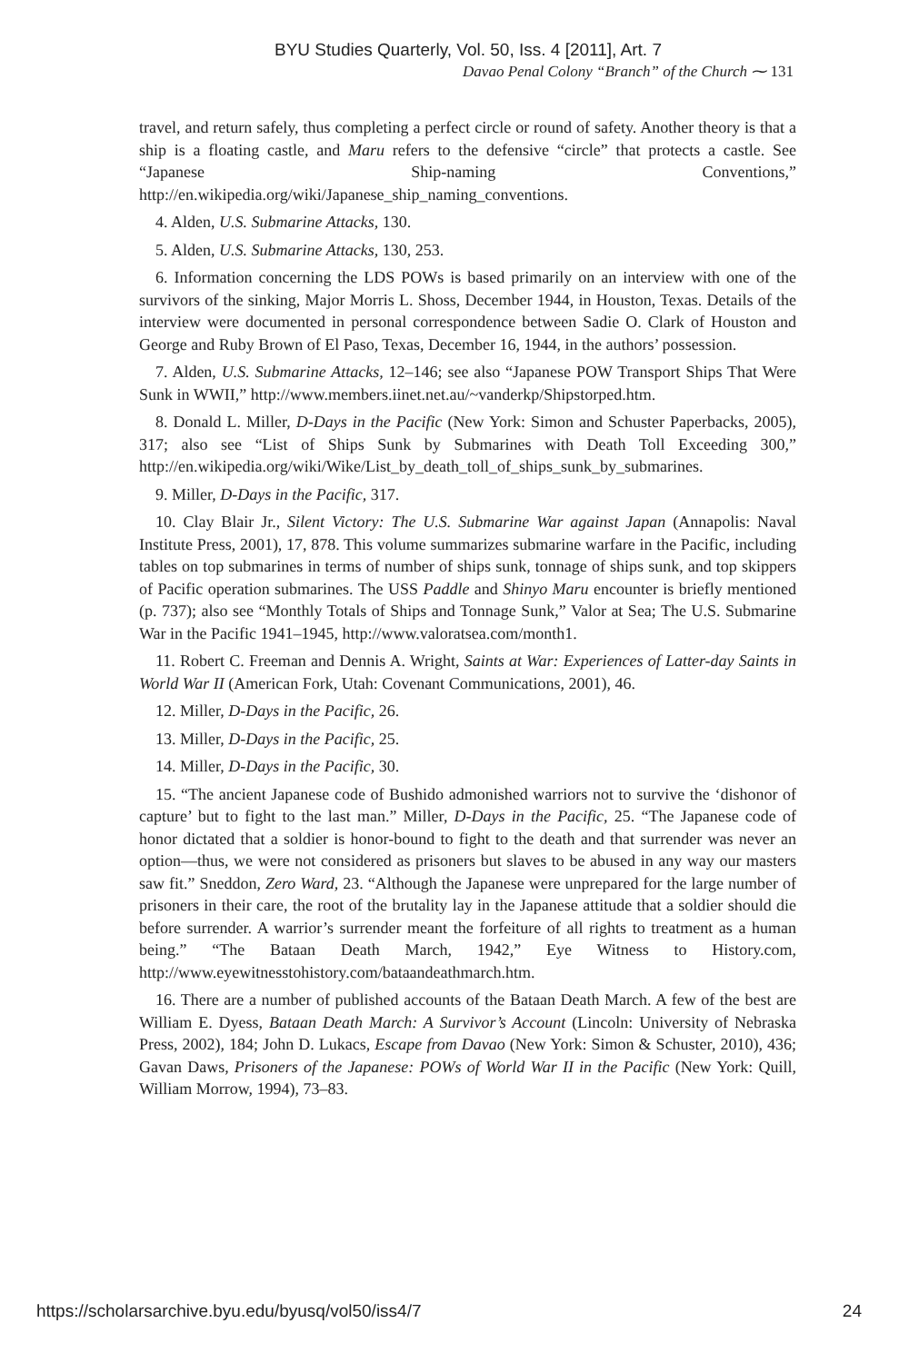BYU Studies Quarterly, Vol. 50, Iss. 4 [2011], Art. 7
Davao Penal Colony “Branch” of the Church ⁓ 131
travel, and return safely, thus completing a perfect circle or round of safety. Another theory is that a ship is a floating castle, and Maru refers to the defensive “circle” that protects a castle. See “Japanese Ship-naming Conventions,” http://en.wikipedia.org/wiki/Japanese_ship_naming_conventions.
4. Alden, U.S. Submarine Attacks, 130.
5. Alden, U.S. Submarine Attacks, 130, 253.
6. Information concerning the LDS POWs is based primarily on an interview with one of the survivors of the sinking, Major Morris L. Shoss, December 1944, in Houston, Texas. Details of the interview were documented in personal correspondence between Sadie O. Clark of Houston and George and Ruby Brown of El Paso, Texas, December 16, 1944, in the authors’ possession.
7. Alden, U.S. Submarine Attacks, 12–146; see also “Japanese POW Transport Ships That Were Sunk in WWII,” http://www.members.iinet.net.au/~vanderkp/Shipstorped.htm.
8. Donald L. Miller, D-Days in the Pacific (New York: Simon and Schuster Paperbacks, 2005), 317; also see “List of Ships Sunk by Submarines with Death Toll Exceeding 300,” http://en.wikipedia.org/wiki/Wike/List_by_death_toll_of_ships_sunk_by_submarines.
9. Miller, D-Days in the Pacific, 317.
10. Clay Blair Jr., Silent Victory: The U.S. Submarine War against Japan (Annapolis: Naval Institute Press, 2001), 17, 878. This volume summarizes submarine warfare in the Pacific, including tables on top submarines in terms of number of ships sunk, tonnage of ships sunk, and top skippers of Pacific operation submarines. The USS Paddle and Shinyo Maru encounter is briefly mentioned (p. 737); also see “Monthly Totals of Ships and Tonnage Sunk,” Valor at Sea; The U.S. Submarine War in the Pacific 1941–1945, http://www.valoratsea.com/month1.
11. Robert C. Freeman and Dennis A. Wright, Saints at War: Experiences of Latter-day Saints in World War II (American Fork, Utah: Covenant Communications, 2001), 46.
12. Miller, D-Days in the Pacific, 26.
13. Miller, D-Days in the Pacific, 25.
14. Miller, D-Days in the Pacific, 30.
15. “The ancient Japanese code of Bushido admonished warriors not to survive the ‘dishonor of capture’ but to fight to the last man.” Miller, D-Days in the Pacific, 25. “The Japanese code of honor dictated that a soldier is honor-bound to fight to the death and that surrender was never an option—thus, we were not considered as prisoners but slaves to be abused in any way our masters saw fit.” Sneddon, Zero Ward, 23. “Although the Japanese were unprepared for the large number of prisoners in their care, the root of the brutality lay in the Japanese attitude that a soldier should die before surrender. A warrior’s surrender meant the forfeiture of all rights to treatment as a human being.” “The Bataan Death March, 1942,” Eye Witness to History.com, http://www.eyewitnesstohistory.com/bataandeathmarch.htm.
16. There are a number of published accounts of the Bataan Death March. A few of the best are William E. Dyess, Bataan Death March: A Survivor’s Account (Lincoln: University of Nebraska Press, 2002), 184; John D. Lukacs, Escape from Davao (New York: Simon & Schuster, 2010), 436; Gavan Daws, Prisoners of the Japanese: POWs of World War II in the Pacific (New York: Quill, William Morrow, 1994), 73–83.
https://scholarsarchive.byu.edu/byusq/vol50/iss4/7 24